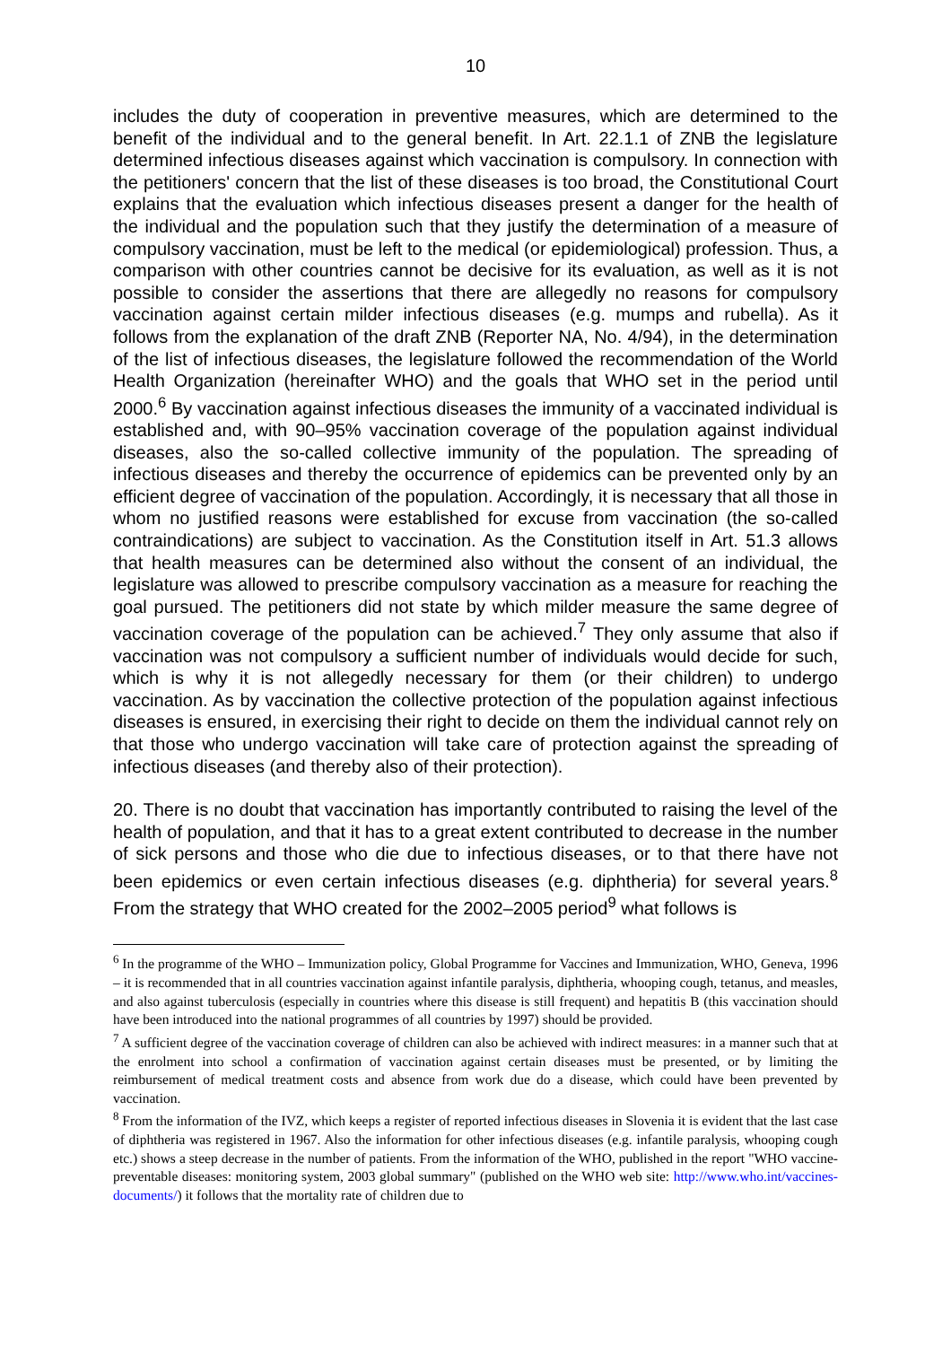10
includes the duty of cooperation in preventive measures, which are determined to the benefit of the individual and to the general benefit. In Art. 22.1.1 of ZNB the legislature determined infectious diseases against which vaccination is compulsory. In connection with the petitioners' concern that the list of these diseases is too broad, the Constitutional Court explains that the evaluation which infectious diseases present a danger for the health of the individual and the population such that they justify the determination of a measure of compulsory vaccination, must be left to the medical (or epidemiological) profession. Thus, a comparison with other countries cannot be decisive for its evaluation, as well as it is not possible to consider the assertions that there are allegedly no reasons for compulsory vaccination against certain milder infectious diseases (e.g. mumps and rubella). As it follows from the explanation of the draft ZNB (Reporter NA, No. 4/94), in the determination of the list of infectious diseases, the legislature followed the recommendation of the World Health Organization (hereinafter WHO) and the goals that WHO set in the period until 2000.<sup>6</sup> By vaccination against infectious diseases the immunity of a vaccinated individual is established and, with 90–95% vaccination coverage of the population against individual diseases, also the so-called collective immunity of the population. The spreading of infectious diseases and thereby the occurrence of epidemics can be prevented only by an efficient degree of vaccination of the population. Accordingly, it is necessary that all those in whom no justified reasons were established for excuse from vaccination (the so-called contraindications) are subject to vaccination. As the Constitution itself in Art. 51.3 allows that health measures can be determined also without the consent of an individual, the legislature was allowed to prescribe compulsory vaccination as a measure for reaching the goal pursued. The petitioners did not state by which milder measure the same degree of vaccination coverage of the population can be achieved.<sup>7</sup> They only assume that also if vaccination was not compulsory a sufficient number of individuals would decide for such, which is why it is not allegedly necessary for them (or their children) to undergo vaccination. As by vaccination the collective protection of the population against infectious diseases is ensured, in exercising their right to decide on them the individual cannot rely on that those who undergo vaccination will take care of protection against the spreading of infectious diseases (and thereby also of their protection).
20. There is no doubt that vaccination has importantly contributed to raising the level of the health of population, and that it has to a great extent contributed to decrease in the number of sick persons and those who die due to infectious diseases, or to that there have not been epidemics or even certain infectious diseases (e.g. diphtheria) for several years.<sup>8</sup> From the strategy that WHO created for the 2002–2005 period<sup>9</sup> what follows is
<sup>6</sup> In the programme of the WHO – Immunization policy, Global Programme for Vaccines and Immunization, WHO, Geneva, 1996 – it is recommended that in all countries vaccination against infantile paralysis, diphtheria, whooping cough, tetanus, and measles, and also against tuberculosis (especially in countries where this disease is still frequent) and hepatitis B (this vaccination should have been introduced into the national programmes of all countries by 1997) should be provided.
<sup>7</sup> A sufficient degree of the vaccination coverage of children can also be achieved with indirect measures: in a manner such that at the enrolment into school a confirmation of vaccination against certain diseases must be presented, or by limiting the reimbursement of medical treatment costs and absence from work due do a disease, which could have been prevented by vaccination.
<sup>8</sup> From the information of the IVZ, which keeps a register of reported infectious diseases in Slovenia it is evident that the last case of diphtheria was registered in 1967. Also the information for other infectious diseases (e.g. infantile paralysis, whooping cough etc.) shows a steep decrease in the number of patients. From the information of the WHO, published in the report "WHO vaccine-preventable diseases: monitoring system, 2003 global summary" (published on the WHO web site: http://www.who.int/vaccines-documents/) it follows that the mortality rate of children due to